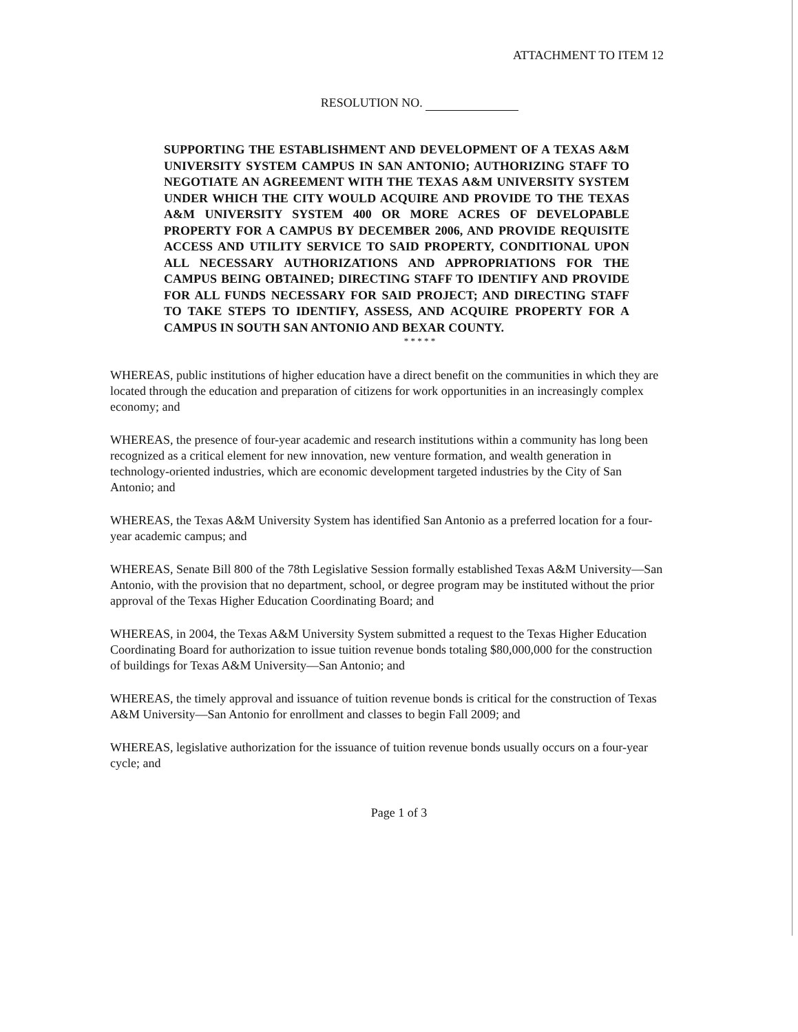ATTACHMENT TO ITEM 12
RESOLUTION NO.
SUPPORTING THE ESTABLISHMENT AND DEVELOPMENT OF A TEXAS A&M UNIVERSITY SYSTEM CAMPUS IN SAN ANTONIO; AUTHORIZING STAFF TO NEGOTIATE AN AGREEMENT WITH THE TEXAS A&M UNIVERSITY SYSTEM UNDER WHICH THE CITY WOULD ACQUIRE AND PROVIDE TO THE TEXAS A&M UNIVERSITY SYSTEM 400 OR MORE ACRES OF DEVELOPABLE PROPERTY FOR A CAMPUS BY DECEMBER 2006, AND PROVIDE REQUISITE ACCESS AND UTILITY SERVICE TO SAID PROPERTY, CONDITIONAL UPON ALL NECESSARY AUTHORIZATIONS AND APPROPRIATIONS FOR THE CAMPUS BEING OBTAINED; DIRECTING STAFF TO IDENTIFY AND PROVIDE FOR ALL FUNDS NECESSARY FOR SAID PROJECT; AND DIRECTING STAFF TO TAKE STEPS TO IDENTIFY, ASSESS, AND ACQUIRE PROPERTY FOR A CAMPUS IN SOUTH SAN ANTONIO AND BEXAR COUNTY.
* * * * *
WHEREAS, public institutions of higher education have a direct benefit on the communities in which they are located through the education and preparation of citizens for work opportunities in an increasingly complex economy; and
WHEREAS, the presence of four-year academic and research institutions within a community has long been recognized as a critical element for new innovation, new venture formation, and wealth generation in technology-oriented industries, which are economic development targeted industries by the City of San Antonio; and
WHEREAS, the Texas A&M University System has identified San Antonio as a preferred location for a four-year academic campus; and
WHEREAS, Senate Bill 800 of the 78th Legislative Session formally established Texas A&M University—San Antonio, with the provision that no department, school, or degree program may be instituted without the prior approval of the Texas Higher Education Coordinating Board; and
WHEREAS, in 2004, the Texas A&M University System submitted a request to the Texas Higher Education Coordinating Board for authorization to issue tuition revenue bonds totaling $80,000,000 for the construction of buildings for Texas A&M University—San Antonio; and
WHEREAS, the timely approval and issuance of tuition revenue bonds is critical for the construction of Texas A&M University—San Antonio for enrollment and classes to begin Fall 2009; and
WHEREAS, legislative authorization for the issuance of tuition revenue bonds usually occurs on a four-year cycle; and
Page 1 of 3